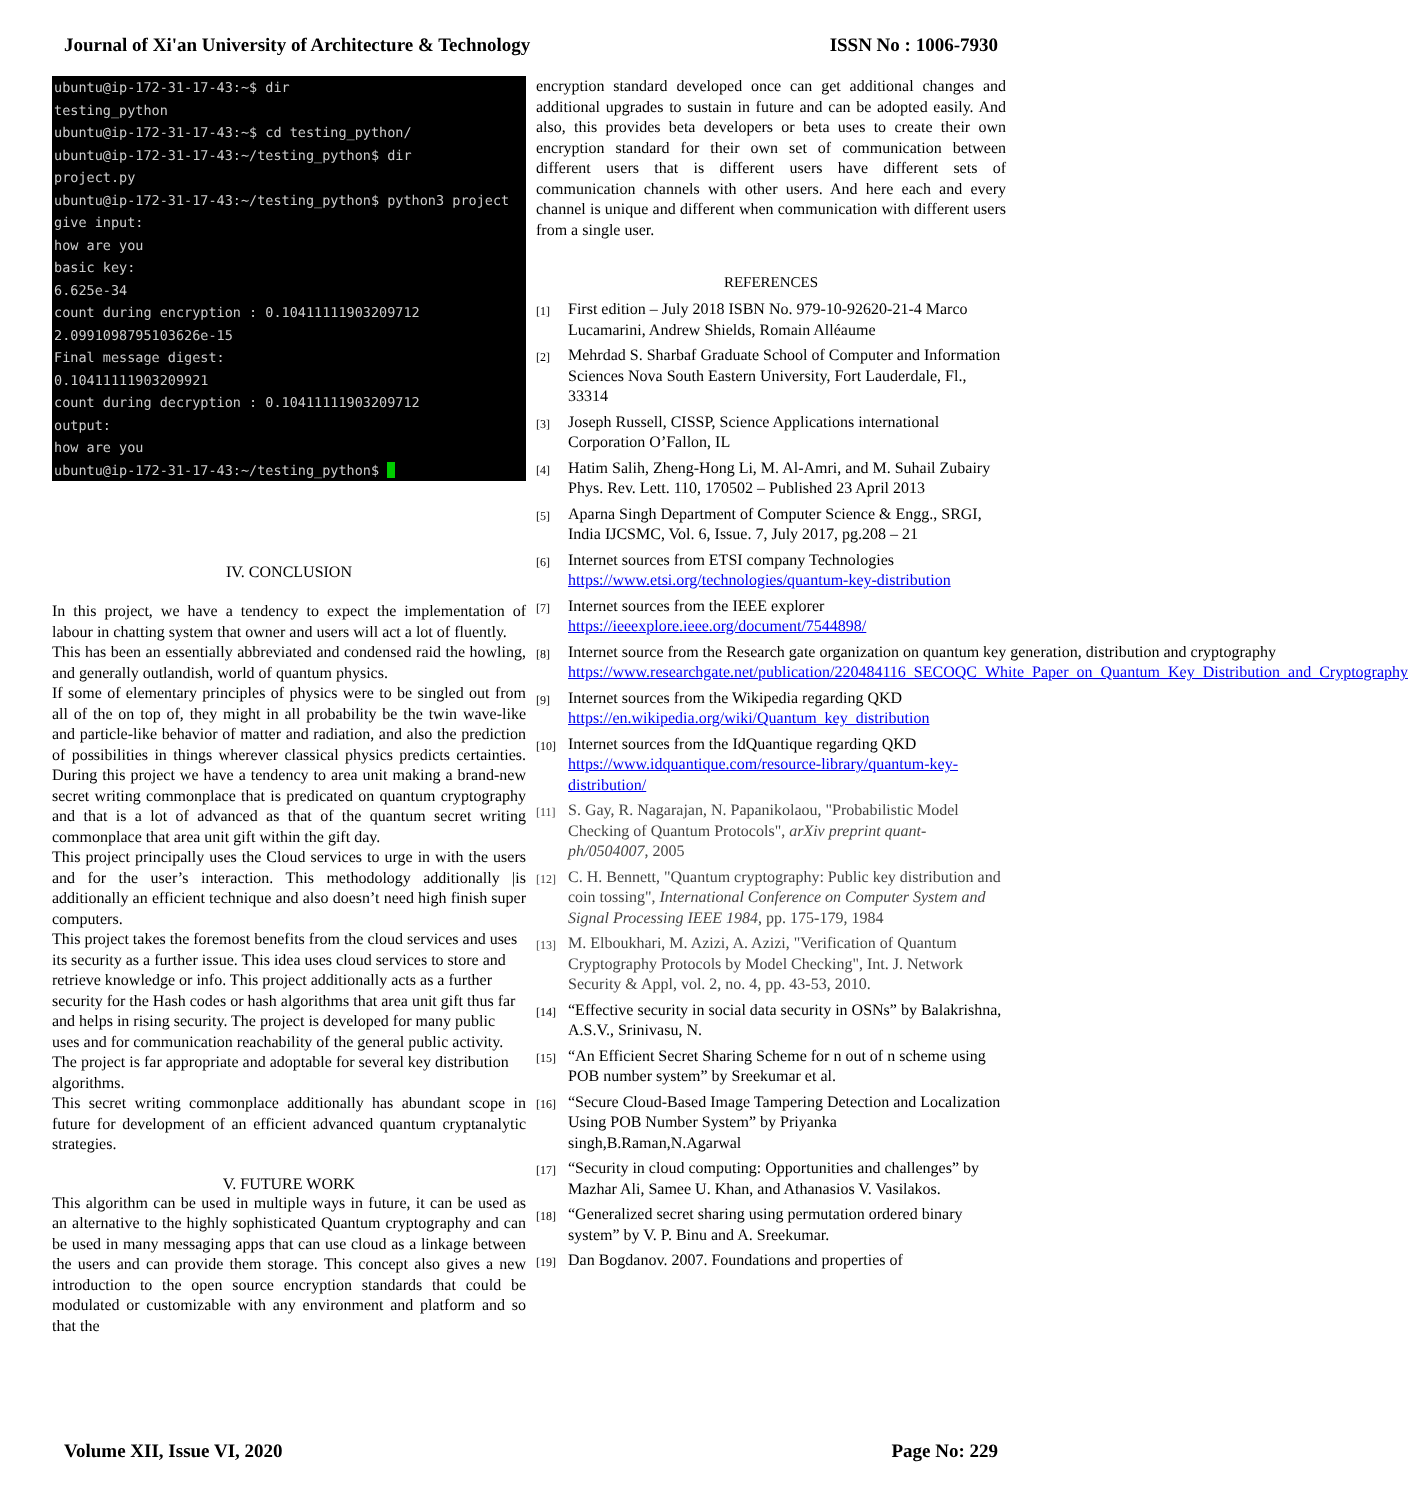Journal of Xi'an University of Architecture & Technology ISSN No : 1006-7930
ubuntu@ip-172-31-17-43:~$ dir testing_python ubuntu@ip-172-31-17-43:~$ cd testing_python/ ubuntu@ip-172-31-17-43:~/testing_python$ dir project.py ubuntu@ip-172-31-17-43:~/testing_python$ python3 project give input: how are you basic key: 6.625e-34 count during encryption : 0.10411111903209712 2.0991098795103626e-15 Final message digest: 0.10411111903209921 count during decryption : 0.10411111903209712 output: how are you ubuntu@ip-172-31-17-43:~/testing_python$
IV. CONCLUSION
In this project, we have a tendency to expect the implementation of labour in chatting system that owner and users will act a lot of fluently.
This has been an essentially abbreviated and condensed raid the howling, and generally outlandish, world of quantum physics.
If some of elementary principles of physics were to be singled out from all of the on top of, they might in all probability be the twin wave-like and particle-like behavior of matter and radiation, and also the prediction of possibilities in things wherever classical physics predicts certainties. During this project we have a tendency to area unit making a brand-new secret writing commonplace that is predicated on quantum cryptography and that is a lot of advanced as that of the quantum secret writing commonplace that area unit gift within the gift day.
This project principally uses the Cloud services to urge in with the users and for the user’s interaction. This methodology additionally |is additionally an efficient technique and also doesn’t need high finish super computers.
This project takes the foremost benefits from the cloud services and uses its security as a further issue. This idea uses cloud services to store and retrieve knowledge or info. This project additionally acts as a further security for the Hash codes or hash algorithms that area unit gift thus far and helps in rising security. The project is developed for many public uses and for communication reachability of the general public activity. The project is far appropriate and adoptable for several key distribution algorithms.
This secret writing commonplace additionally has abundant scope in future for development of an efficient advanced quantum cryptanalytic strategies.
V. FUTURE WORK
This algorithm can be used in multiple ways in future, it can be used as an alternative to the highly sophisticated Quantum cryptography and can be used in many messaging apps that can use cloud as a linkage between the users and can provide them storage. This concept also gives a new introduction to the open source encryption standards that could be modulated or customizable with any environment and platform and so that the
encryption standard developed once can get additional changes and additional upgrades to sustain in future and can be adopted easily. And also, this provides beta developers or beta uses to create their own encryption standard for their own set of communication between different users that is different users have different sets of communication channels with other users. And here each and every channel is unique and different when communication with different users from a single user.
REFERENCES
[1] First edition – July 2018 ISBN No. 979-10-92620-21-4 Marco Lucamarini, Andrew Shields, Romain Alléaume
[2] Mehrdad S. Sharbaf Graduate School of Computer and Information Sciences Nova South Eastern University, Fort Lauderdale, Fl., 33314
[3] Joseph Russell, CISSP, Science Applications international Corporation O’Fallon, IL
[4] Hatim Salih, Zheng-Hong Li, M. Al-Amri, and M. Suhail Zubairy Phys. Rev. Lett. 110, 170502 – Published 23 April 2013
[5] Aparna Singh Department of Computer Science & Engg., SRGI, India IJCSMC, Vol. 6, Issue. 7, July 2017, pg.208 – 21
[6] Internet sources from ETSI company Technologies https://www.etsi.org/technologies/quantum-key-distribution
[7] Internet sources from the IEEE explorer https://ieeexplore.ieee.org/document/7544898/
[8] Internet source from the Research gate organization on quantum key generation, distribution and cryptography https://www.researchgate.net/publication/220484116_SECOQC_White_Paper_on_Quantum_Key_Distribution_and_Cryptography
[9] Internet sources from the Wikipedia regarding QKD https://en.wikipedia.org/wiki/Quantum_key_distribution
[10] Internet sources from the IdQuantique regarding QKD https://www.idquantique.com/resource-library/quantum-key-distribution/
[11] S. Gay, R. Nagarajan, N. Papanikolaou, "Probabilistic Model Checking of Quantum Protocols", arXiv preprint quant-ph/0504007, 2005
[12] C. H. Bennett, "Quantum cryptography: Public key distribution and coin tossing", International Conference on Computer System and Signal Processing IEEE 1984, pp. 175-179, 1984
[13] M. Elboukhari, M. Azizi, A. Azizi, "Verification of Quantum Cryptography Protocols by Model Checking", Int. J. Network Security & Appl, vol. 2, no. 4, pp. 43-53, 2010.
[14] “Effective security in social data security in OSNs” by Balakrishna, A.S.V., Srinivasu, N.
[15] “An Efficient Secret Sharing Scheme for n out of n scheme using POB number system” by Sreekumar et al.
[16] “Secure Cloud-Based Image Tampering Detection and Localization Using POB Number System” by Priyanka singh,B.Raman,N.Agarwal
[17] “Security in cloud computing: Opportunities and challenges” by Mazhar Ali, Samee U. Khan, and Athanasios V. Vasilakos.
[18] “Generalized secret sharing using permutation ordered binary system” by V. P. Binu and A. Sreekumar.
[19] Dan Bogdanov. 2007. Foundations and properties of
Volume XII, Issue VI, 2020 Page No: 229